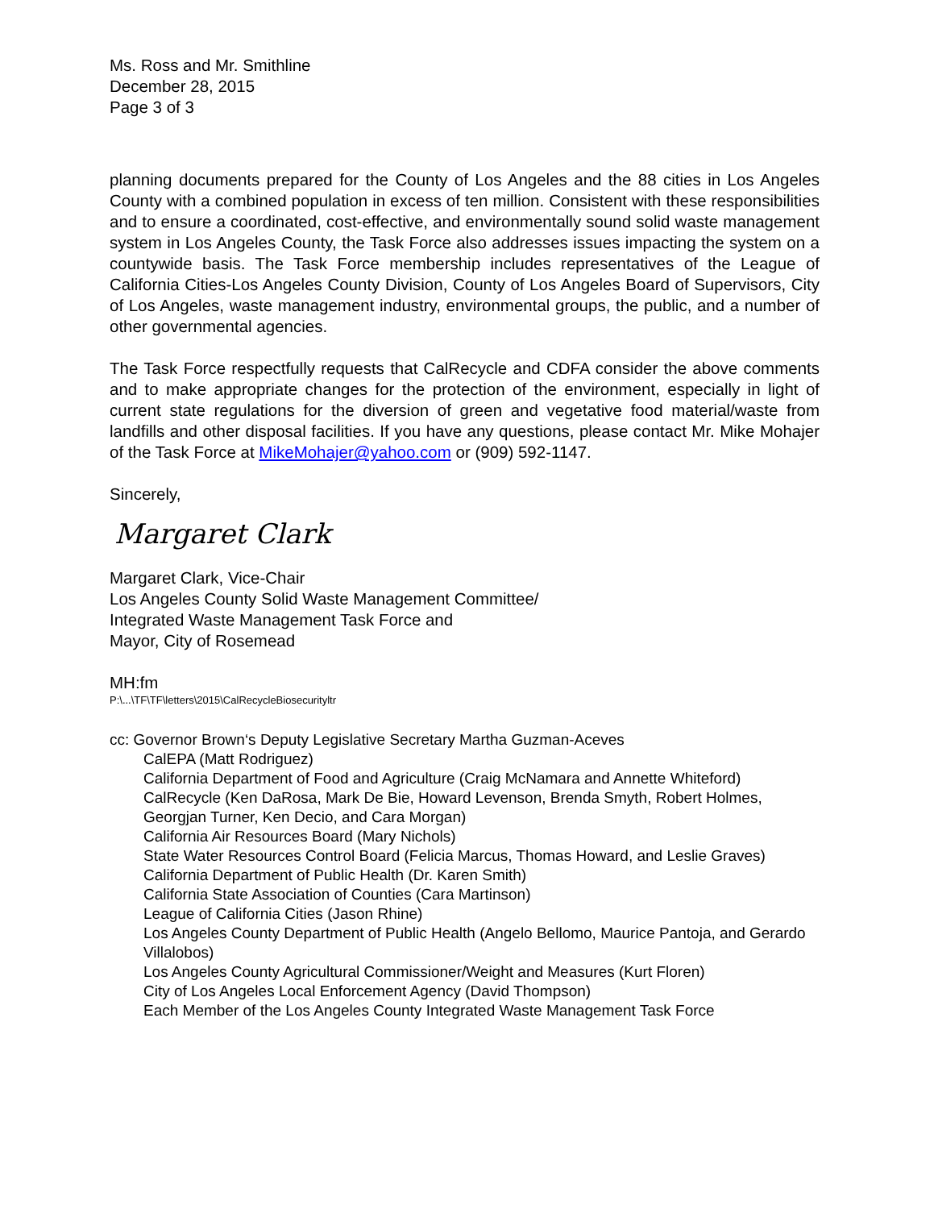Ms. Ross and Mr. Smithline
December 28, 2015
Page 3 of 3
planning documents prepared for the County of Los Angeles and the 88 cities in Los Angeles County with a combined population in excess of ten million. Consistent with these responsibilities and to ensure a coordinated, cost-effective, and environmentally sound solid waste management system in Los Angeles County, the Task Force also addresses issues impacting the system on a countywide basis. The Task Force membership includes representatives of the League of California Cities-Los Angeles County Division, County of Los Angeles Board of Supervisors, City of Los Angeles, waste management industry, environmental groups, the public, and a number of other governmental agencies.
The Task Force respectfully requests that CalRecycle and CDFA consider the above comments and to make appropriate changes for the protection of the environment, especially in light of current state regulations for the diversion of green and vegetative food material/waste from landfills and other disposal facilities. If you have any questions, please contact Mr. Mike Mohajer of the Task Force at MikeMohajer@yahoo.com or (909) 592-1147.
Sincerely,
Margaret Clark
Margaret Clark, Vice-Chair
Los Angeles County Solid Waste Management Committee/
Integrated Waste Management Task Force and
Mayor, City of Rosemead
MH:fm
P:\...\TF\TF\letters\2015\CalRecycleBiosecurityltr
cc: Governor Brown‘s Deputy Legislative Secretary Martha Guzman-Aceves
CalEPA (Matt Rodriguez)
California Department of Food and Agriculture (Craig McNamara and Annette Whiteford)
CalRecycle (Ken DaRosa, Mark De Bie, Howard Levenson, Brenda Smyth, Robert Holmes, Georgjan Turner, Ken Decio, and Cara Morgan)
California Air Resources Board (Mary Nichols)
State Water Resources Control Board (Felicia Marcus, Thomas Howard, and Leslie Graves)
California Department of Public Health (Dr. Karen Smith)
California State Association of Counties (Cara Martinson)
League of California Cities (Jason Rhine)
Los Angeles County Department of Public Health (Angelo Bellomo, Maurice Pantoja, and Gerardo Villalobos)
Los Angeles County Agricultural Commissioner/Weight and Measures (Kurt Floren)
City of Los Angeles Local Enforcement Agency (David Thompson)
Each Member of the Los Angeles County Integrated Waste Management Task Force